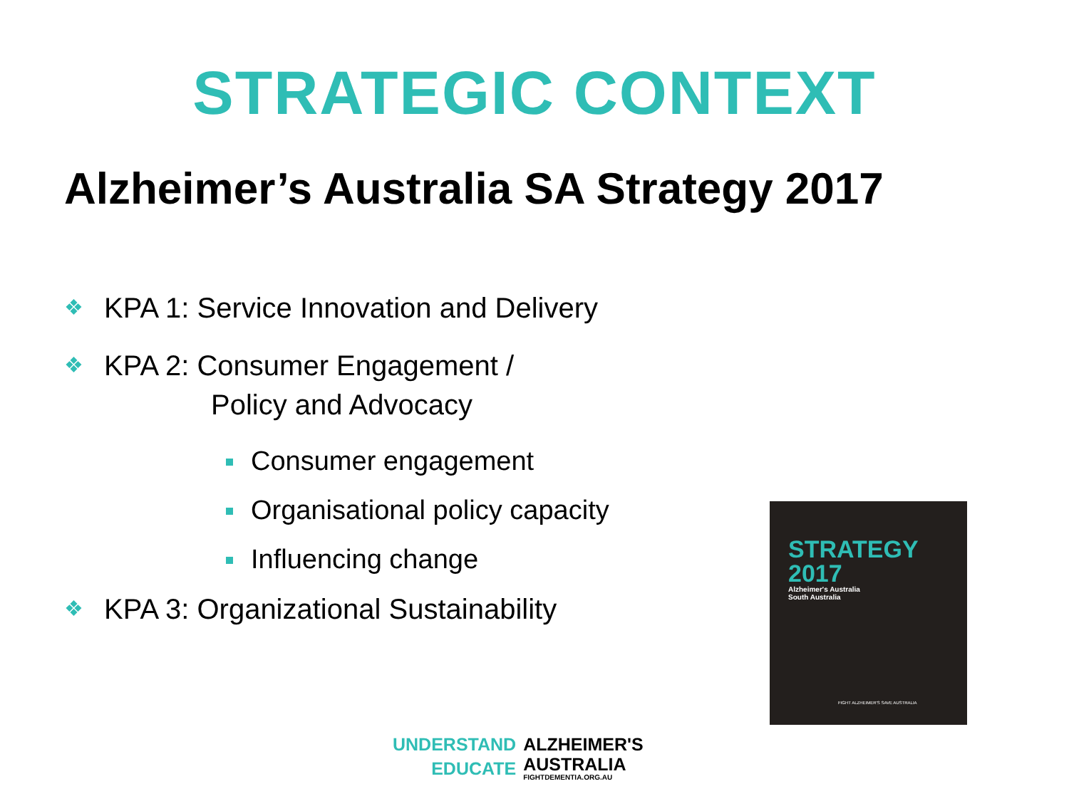STRATEGIC CONTEXT
Alzheimer’s Australia SA Strategy 2017
❖ KPA 1: Service Innovation and Delivery
❖ KPA 2: Consumer Engagement /
Policy and Advocacy
Consumer engagement
Organisational policy capacity
Influencing change
❖ KPA 3: Organizational Sustainability
STRATEGY
2017
Alzheimer's Australia
South Australia
FIGHT ALZHEIMER'S SAVE AUSTRALIA
| UNDERSTAND | ALZHEIMER'S |
| EDUCATE | AUSTRALIA FIGHTDEMENTIA.ORG.AU |